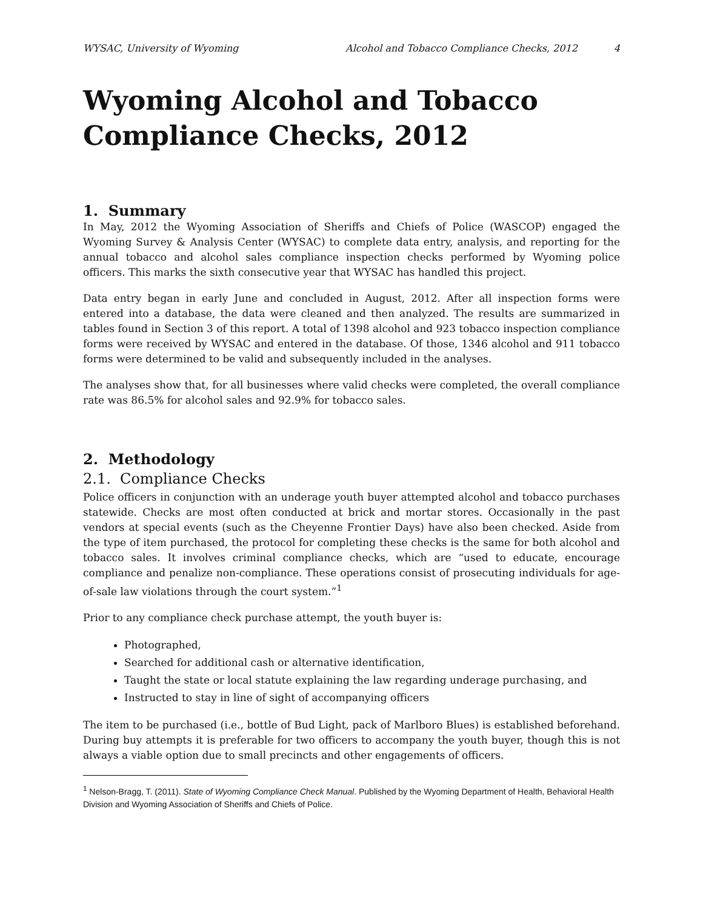WYSAC, University of Wyoming Alcohol and Tobacco Compliance Checks, 2012 4
Wyoming Alcohol and Tobacco Compliance Checks, 2012
1. Summary
In May, 2012 the Wyoming Association of Sheriffs and Chiefs of Police (WASCOP) engaged the Wyoming Survey & Analysis Center (WYSAC) to complete data entry, analysis, and reporting for the annual tobacco and alcohol sales compliance inspection checks performed by Wyoming police officers. This marks the sixth consecutive year that WYSAC has handled this project.
Data entry began in early June and concluded in August, 2012. After all inspection forms were entered into a database, the data were cleaned and then analyzed. The results are summarized in tables found in Section 3 of this report. A total of 1398 alcohol and 923 tobacco inspection compliance forms were received by WYSAC and entered in the database. Of those, 1346 alcohol and 911 tobacco forms were determined to be valid and subsequently included in the analyses.
The analyses show that, for all businesses where valid checks were completed, the overall compliance rate was 86.5% for alcohol sales and 92.9% for tobacco sales.
2. Methodology
2.1. Compliance Checks
Police officers in conjunction with an underage youth buyer attempted alcohol and tobacco purchases statewide. Checks are most often conducted at brick and mortar stores. Occasionally in the past vendors at special events (such as the Cheyenne Frontier Days) have also been checked. Aside from the type of item purchased, the protocol for completing these checks is the same for both alcohol and tobacco sales. It involves criminal compliance checks, which are “used to educate, encourage compliance and penalize non-compliance. These operations consist of prosecuting individuals for age-of-sale law violations through the court system.”<sup>1</sup>
Prior to any compliance check purchase attempt, the youth buyer is:
Photographed,
Searched for additional cash or alternative identification,
Taught the state or local statute explaining the law regarding underage purchasing, and
Instructed to stay in line of sight of accompanying officers
The item to be purchased (i.e., bottle of Bud Light, pack of Marlboro Blues) is established beforehand. During buy attempts it is preferable for two officers to accompany the youth buyer, though this is not always a viable option due to small precincts and other engagements of officers.
<sup>1</sup> Nelson-Bragg, T. (2011). State of Wyoming Compliance Check Manual. Published by the Wyoming Department of Health, Behavioral Health Division and Wyoming Association of Sheriffs and Chiefs of Police.